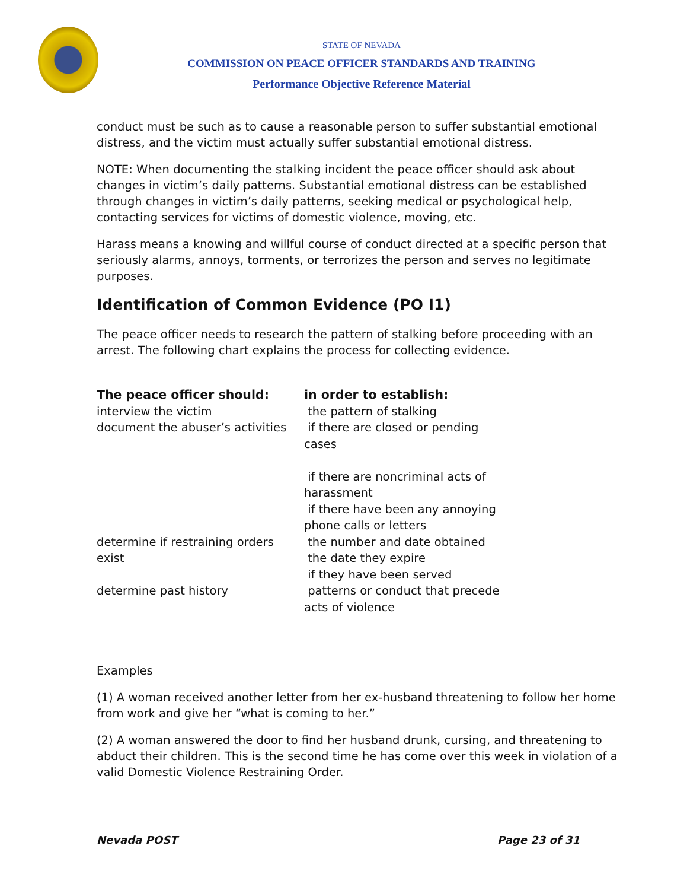STATE OF NEVADA
COMMISSION ON PEACE OFFICER STANDARDS AND TRAINING
Performance Objective Reference Material
conduct must be such as to cause a reasonable person to suffer substantial emotional distress, and the victim must actually suffer substantial emotional distress.
NOTE: When documenting the stalking incident the peace officer should ask about changes in victim’s daily patterns. Substantial emotional distress can be established through changes in victim’s daily patterns, seeking medical or psychological help, contacting services for victims of domestic violence, moving, etc.
Harass means a knowing and willful course of conduct directed at a specific person that seriously alarms, annoys, torments, or terrorizes the person and serves no legitimate purposes.
Identification of Common Evidence (PO I1)
The peace officer needs to research the pattern of stalking before proceeding with an arrest. The following chart explains the process for collecting evidence.
| The peace officer should: | in order to establish: |
| --- | --- |
| interview the victim | the pattern of stalking |
| document the abuser’s activities | if there are closed or pending cases if there are noncriminal acts of harassment if there have been any annoying phone calls or letters |
| determine if restraining orders exist | the number and date obtained the date they expire if they have been served |
| determine past history | patterns or conduct that precede acts of violence |
Examples
(1) A woman received another letter from her ex-husband threatening to follow her home from work and give her “what is coming to her.”
(2) A woman answered the door to find her husband drunk, cursing, and threatening to abduct their children. This is the second time he has come over this week in violation of a valid Domestic Violence Restraining Order.
Nevada POST Page 23 of 31